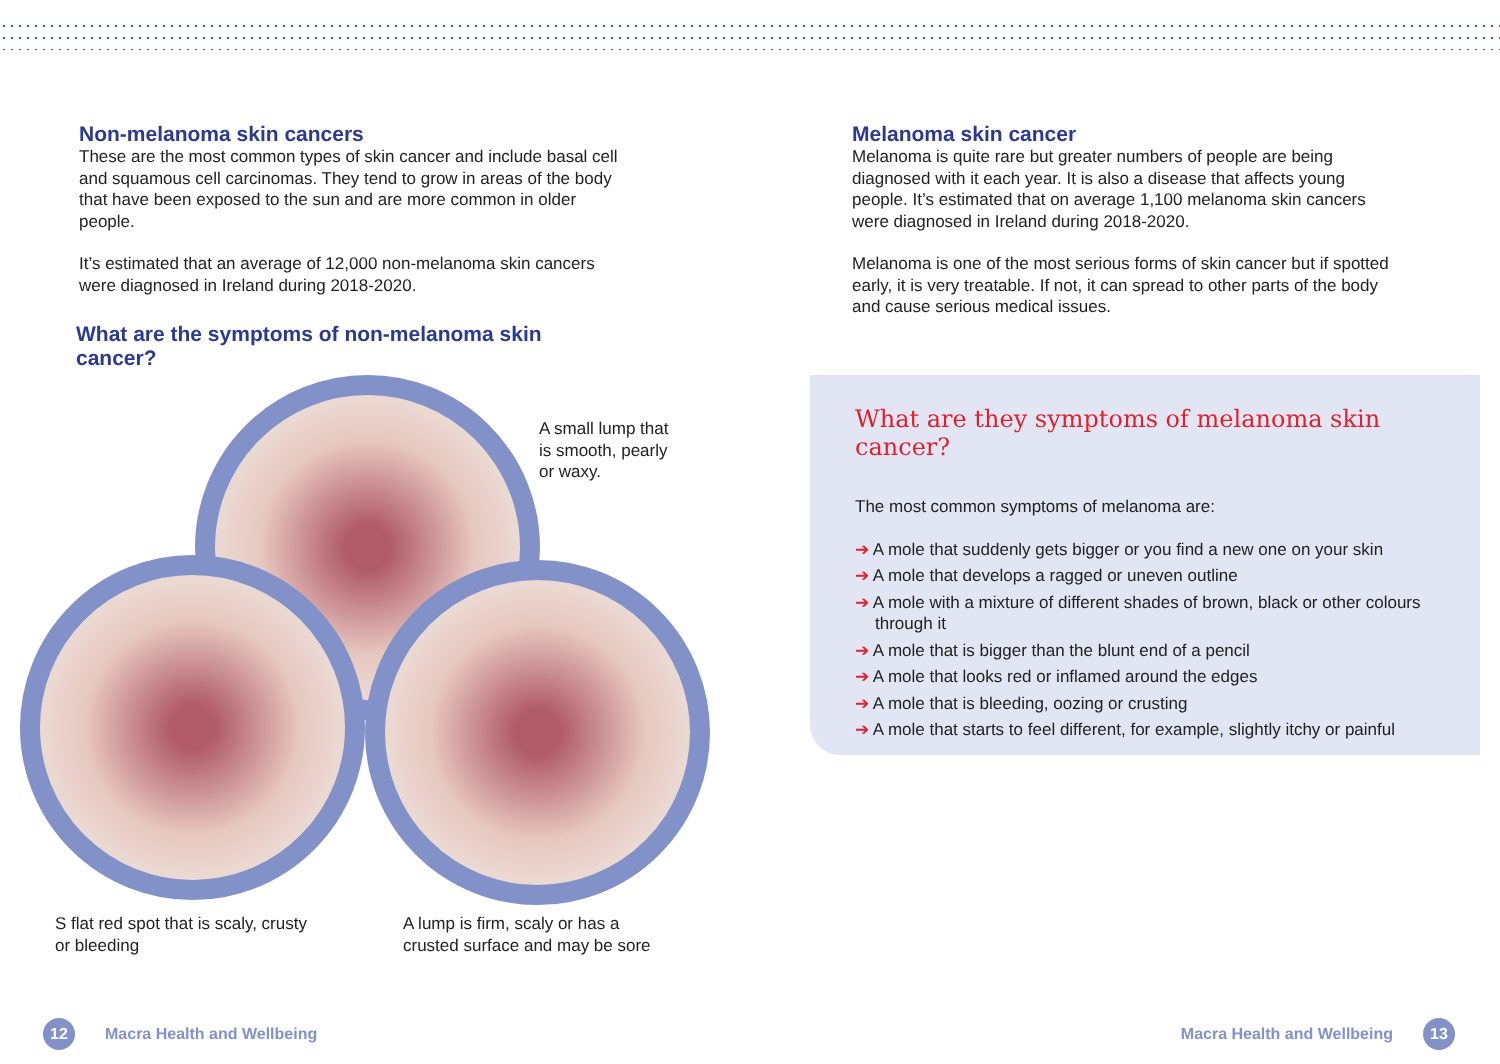Non-melanoma skin cancers
These are the most common types of skin cancer and include basal cell and squamous cell carcinomas. They tend to grow in areas of the body that have been exposed to the sun and are more common in older people.
It’s estimated that an average of 12,000 non-melanoma skin cancers were diagnosed in Ireland during 2018-2020.
What are the symptoms of non-melanoma skin cancer?
A small lump that
is smooth, pearly
or waxy.
S flat red spot that is scaly, crusty
or bleeding
A lump is firm, scaly or has a
crusted surface and may be sore
12
Macra Health and Wellbeing
Melanoma skin cancer
Melanoma is quite rare but greater numbers of people are being diagnosed with it each year. It is also a disease that affects young people. It’s estimated that on average 1,100 melanoma skin cancers were diagnosed in Ireland during 2018-2020.
Melanoma is one of the most serious forms of skin cancer but if spotted early, it is very treatable. If not, it can spread to other parts of the body and cause serious medical issues.
What are they symptoms of melanoma skin cancer?
The most common symptoms of melanoma are:
➔ A mole that suddenly gets bigger or you find a new one on your skin
➔ A mole that develops a ragged or uneven outline
➔ A mole with a mixture of different shades of brown, black or other colours through it
➔ A mole that is bigger than the blunt end of a pencil
➔ A mole that looks red or inflamed around the edges
➔ A mole that is bleeding, oozing or crusting
➔ A mole that starts to feel different, for example, slightly itchy or painful
Macra Health and Wellbeing
13